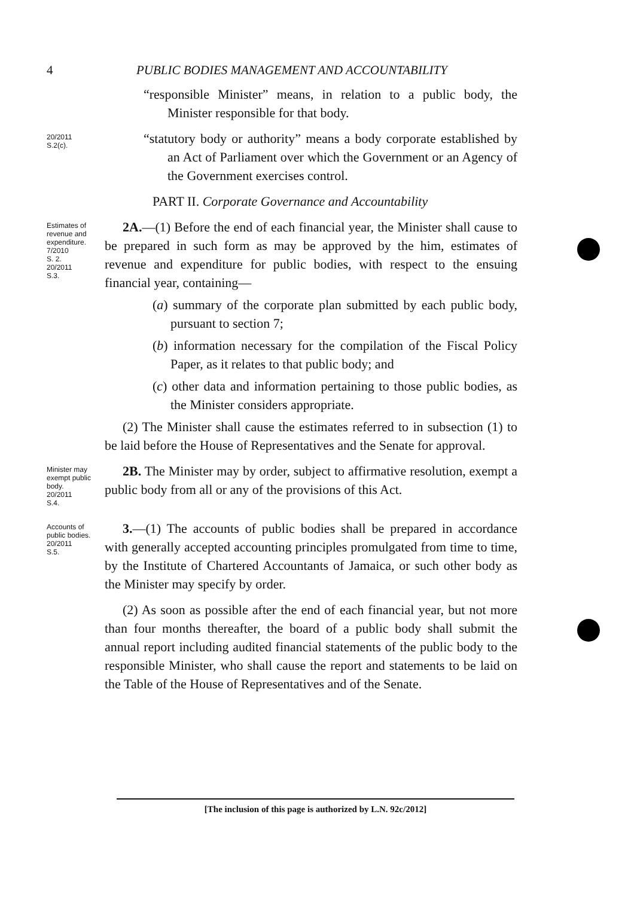4 PUBLIC BODIES MANAGEMENT AND ACCOUNTABILITY
“responsible Minister” means, in relation to a public body, the Minister responsible for that body.
20/2011
S.2(c).
“statutory body or authority” means a body corporate established by an Act of Parliament over which the Government or an Agency of the Government exercises control.
PART II. Corporate Governance and Accountability
Estimates of revenue and expenditure.
7/2010
S. 2.
20/2011
S.3.
2A.—(1) Before the end of each financial year, the Minister shall cause to be prepared in such form as may be approved by the him, estimates of revenue and expenditure for public bodies, with respect to the ensuing financial year, containing—
(a) summary of the corporate plan submitted by each public body, pursuant to section 7;
(b) information necessary for the compilation of the Fiscal Policy Paper, as it relates to that public body; and
(c) other data and information pertaining to those public bodies, as the Minister considers appropriate.
(2) The Minister shall cause the estimates referred to in subsection (1) to be laid before the House of Representatives and the Senate for approval.
Minister may exempt public body.
20/2011
S.4.
2B. The Minister may by order, subject to affirmative resolution, exempt a public body from all or any of the provisions of this Act.
Accounts of public bodies.
20/2011
S.5.
3.—(1) The accounts of public bodies shall be prepared in accordance with generally accepted accounting principles promulgated from time to time, by the Institute of Chartered Accountants of Jamaica, or such other body as the Minister may specify by order.
(2) As soon as possible after the end of each financial year, but not more than four months thereafter, the board of a public body shall submit the annual report including audited financial statements of the public body to the responsible Minister, who shall cause the report and statements to be laid on the Table of the House of Representatives and of the Senate.
[The inclusion of this page is authorized by L.N. 92c/2012]